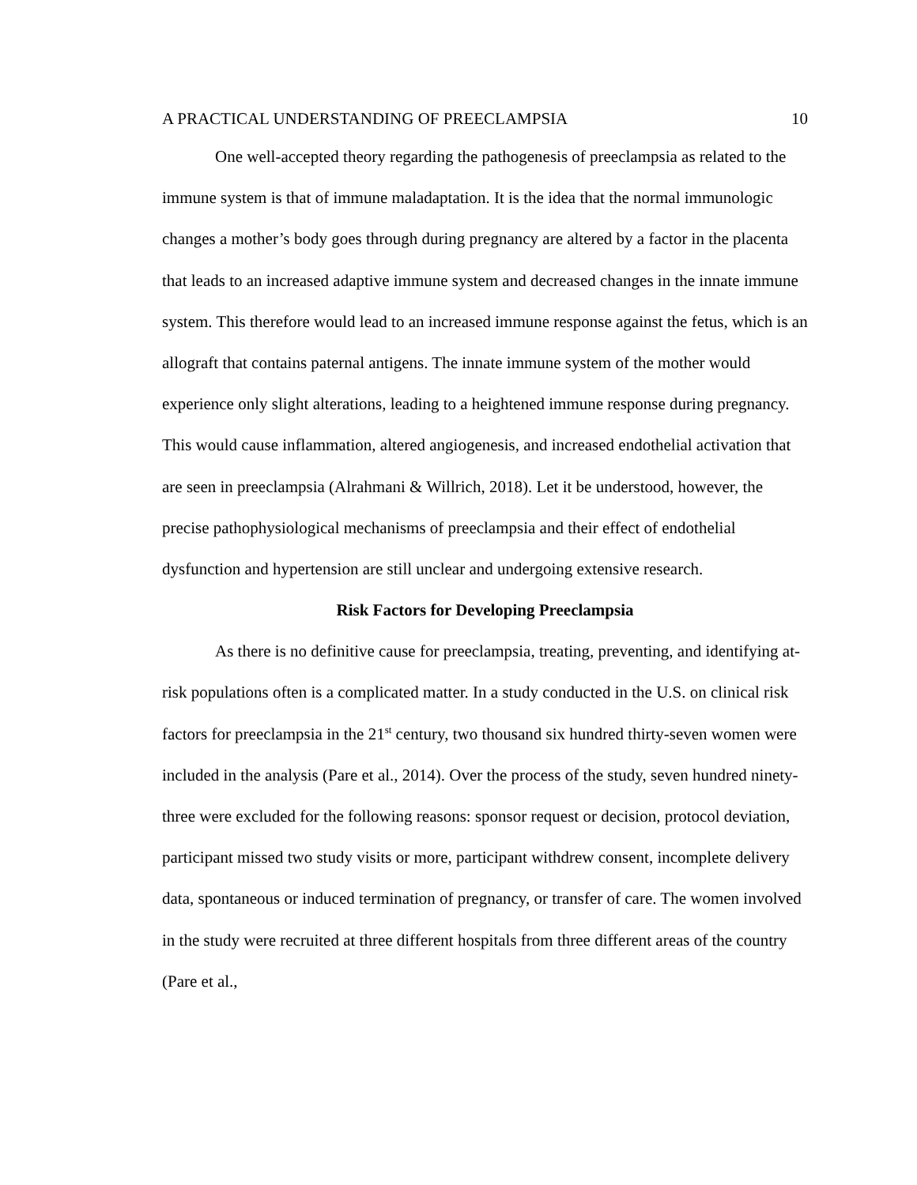A PRACTICAL UNDERSTANDING OF PREECLAMPSIA 10
One well-accepted theory regarding the pathogenesis of preeclampsia as related to the immune system is that of immune maladaptation. It is the idea that the normal immunologic changes a mother’s body goes through during pregnancy are altered by a factor in the placenta that leads to an increased adaptive immune system and decreased changes in the innate immune system. This therefore would lead to an increased immune response against the fetus, which is an allograft that contains paternal antigens. The innate immune system of the mother would experience only slight alterations, leading to a heightened immune response during pregnancy. This would cause inflammation, altered angiogenesis, and increased endothelial activation that are seen in preeclampsia (Alrahmani & Willrich, 2018). Let it be understood, however, the precise pathophysiological mechanisms of preeclampsia and their effect of endothelial dysfunction and hypertension are still unclear and undergoing extensive research.
Risk Factors for Developing Preeclampsia
As there is no definitive cause for preeclampsia, treating, preventing, and identifying at-risk populations often is a complicated matter. In a study conducted in the U.S. on clinical risk factors for preeclampsia in the 21<sup>st</sup> century, two thousand six hundred thirty-seven women were included in the analysis (Pare et al., 2014). Over the process of the study, seven hundred ninety-three were excluded for the following reasons: sponsor request or decision, protocol deviation, participant missed two study visits or more, participant withdrew consent, incomplete delivery data, spontaneous or induced termination of pregnancy, or transfer of care. The women involved in the study were recruited at three different hospitals from three different areas of the country (Pare et al.,